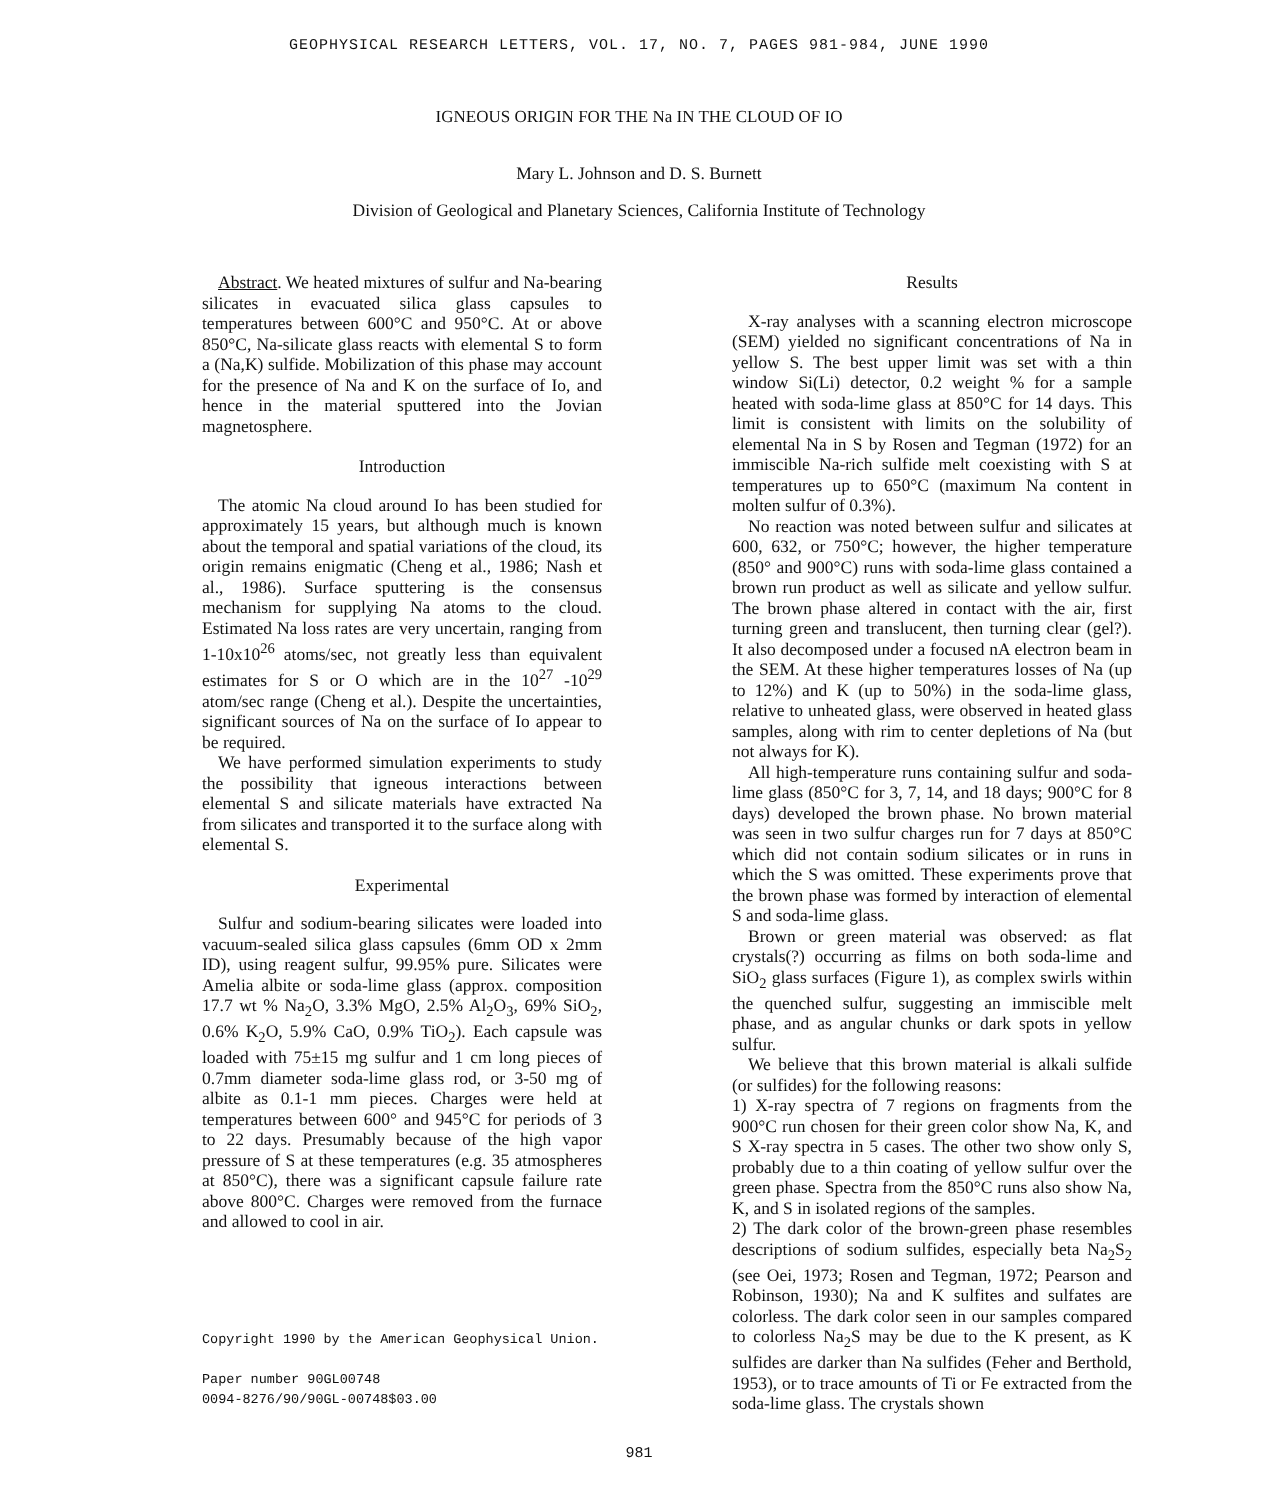GEOPHYSICAL RESEARCH LETTERS, VOL. 17, NO. 7, PAGES 981-984, JUNE 1990
IGNEOUS ORIGIN FOR THE Na IN THE CLOUD OF IO
Mary L. Johnson and D. S. Burnett
Division of Geological and Planetary Sciences, California Institute of Technology
Abstract. We heated mixtures of sulfur and Na-bearing silicates in evacuated silica glass capsules to temperatures between 600°C and 950°C. At or above 850°C, Na-silicate glass reacts with elemental S to form a (Na,K) sulfide. Mobilization of this phase may account for the presence of Na and K on the surface of Io, and hence in the material sputtered into the Jovian magnetosphere.
Introduction
The atomic Na cloud around Io has been studied for approximately 15 years, but although much is known about the temporal and spatial variations of the cloud, its origin remains enigmatic (Cheng et al., 1986; Nash et al., 1986). Surface sputtering is the consensus mechanism for supplying Na atoms to the cloud. Estimated Na loss rates are very uncertain, ranging from 1-10x10<sup>26</sup> atoms/sec, not greatly less than equivalent estimates for S or O which are in the 10<sup>27</sup> -10<sup>29</sup> atom/sec range (Cheng et al.). Despite the uncertainties, significant sources of Na on the surface of Io appear to be required.
We have performed simulation experiments to study the possibility that igneous interactions between elemental S and silicate materials have extracted Na from silicates and transported it to the surface along with elemental S.
Experimental
Sulfur and sodium-bearing silicates were loaded into vacuum-sealed silica glass capsules (6mm OD x 2mm ID), using reagent sulfur, 99.95% pure. Silicates were Amelia albite or soda-lime glass (approx. composition 17.7 wt % Na<sub>2</sub>O, 3.3% MgO, 2.5% Al<sub>2</sub>O<sub>3</sub>, 69% SiO<sub>2</sub>, 0.6% K<sub>2</sub>O, 5.9% CaO, 0.9% TiO<sub>2</sub>). Each capsule was loaded with 75±15 mg sulfur and 1 cm long pieces of 0.7mm diameter soda-lime glass rod, or 3-50 mg of albite as 0.1-1 mm pieces. Charges were held at temperatures between 600° and 945°C for periods of 3 to 22 days. Presumably because of the high vapor pressure of S at these temperatures (e.g. 35 atmospheres at 850°C), there was a significant capsule failure rate above 800°C. Charges were removed from the furnace and allowed to cool in air.
Copyright 1990 by the American Geophysical Union.
Paper number 90GL00748
0094-8276/90/90GL-00748$03.00
Results
X-ray analyses with a scanning electron microscope (SEM) yielded no significant concentrations of Na in yellow S. The best upper limit was set with a thin window Si(Li) detector, 0.2 weight % for a sample heated with soda-lime glass at 850°C for 14 days. This limit is consistent with limits on the solubility of elemental Na in S by Rosen and Tegman (1972) for an immiscible Na-rich sulfide melt coexisting with S at temperatures up to 650°C (maximum Na content in molten sulfur of 0.3%).
No reaction was noted between sulfur and silicates at 600, 632, or 750°C; however, the higher temperature (850° and 900°C) runs with soda-lime glass contained a brown run product as well as silicate and yellow sulfur. The brown phase altered in contact with the air, first turning green and translucent, then turning clear (gel?). It also decomposed under a focused nA electron beam in the SEM. At these higher temperatures losses of Na (up to 12%) and K (up to 50%) in the soda-lime glass, relative to unheated glass, were observed in heated glass samples, along with rim to center depletions of Na (but not always for K).
All high-temperature runs containing sulfur and soda-lime glass (850°C for 3, 7, 14, and 18 days; 900°C for 8 days) developed the brown phase. No brown material was seen in two sulfur charges run for 7 days at 850°C which did not contain sodium silicates or in runs in which the S was omitted. These experiments prove that the brown phase was formed by interaction of elemental S and soda-lime glass.
Brown or green material was observed: as flat crystals(?) occurring as films on both soda-lime and SiO<sub>2</sub> glass surfaces (Figure 1), as complex swirls within the quenched sulfur, suggesting an immiscible melt phase, and as angular chunks or dark spots in yellow sulfur.
We believe that this brown material is alkali sulfide (or sulfides) for the following reasons:
1) X-ray spectra of 7 regions on fragments from the 900°C run chosen for their green color show Na, K, and S X-ray spectra in 5 cases. The other two show only S, probably due to a thin coating of yellow sulfur over the green phase. Spectra from the 850°C runs also show Na, K, and S in isolated regions of the samples.
2) The dark color of the brown-green phase resembles descriptions of sodium sulfides, especially beta Na<sub>2</sub>S<sub>2</sub> (see Oei, 1973; Rosen and Tegman, 1972; Pearson and Robinson, 1930); Na and K sulfites and sulfates are colorless. The dark color seen in our samples compared to colorless Na<sub>2</sub>S may be due to the K present, as K sulfides are darker than Na sulfides (Feher and Berthold, 1953), or to trace amounts of Ti or Fe extracted from the soda-lime glass. The crystals shown
981